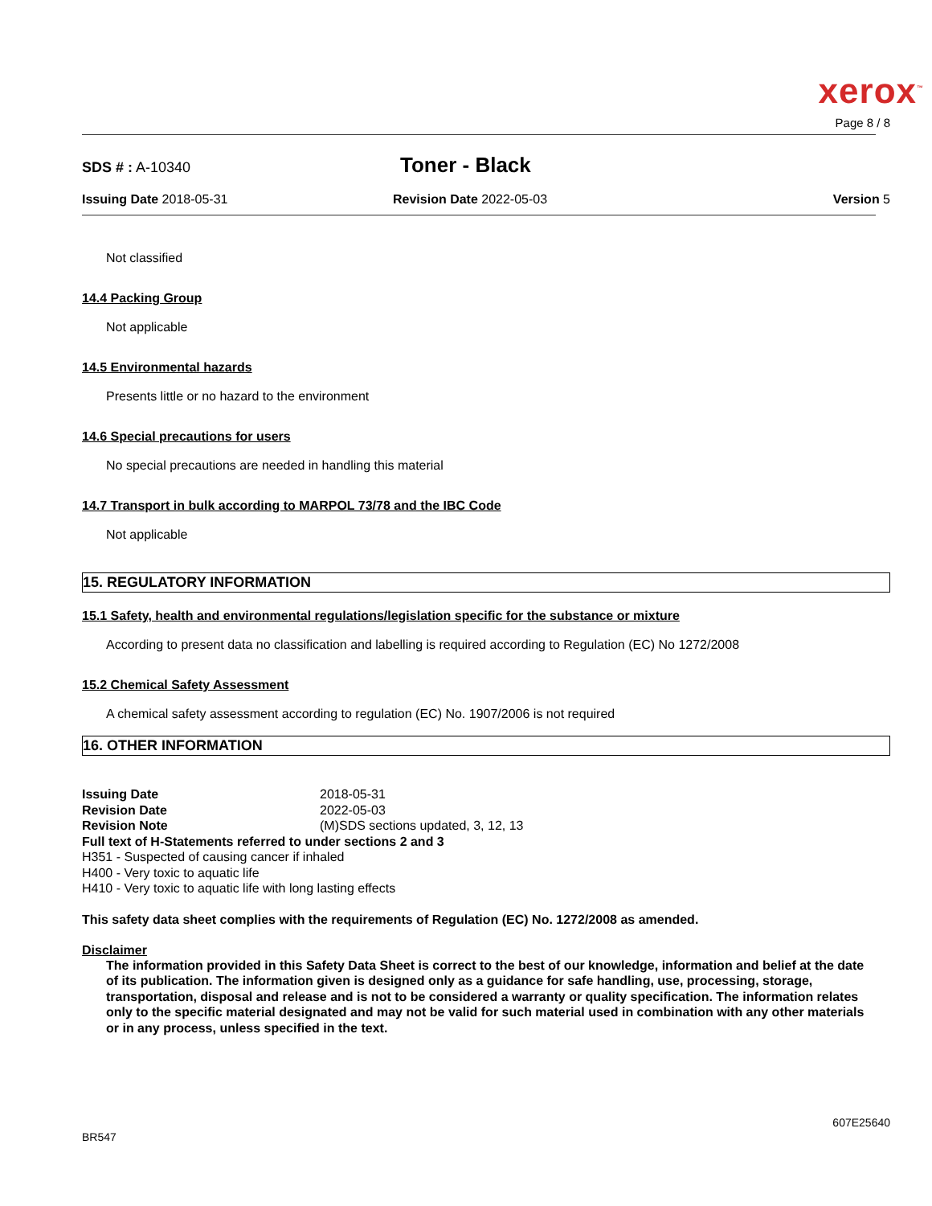xerox<sup>™</sup>
Page 8 / 8
SDS # : A-10340
Toner - Black
Issuing Date 2018-05-31 Revision Date 2022-05-03 Version 5
Not classified
14.4 Packing Group
Not applicable
14.5 Environmental hazards
Presents little or no hazard to the environment
14.6 Special precautions for users
No special precautions are needed in handling this material
14.7 Transport in bulk according to MARPOL 73/78 and the IBC Code
Not applicable
15. REGULATORY INFORMATION
15.1 Safety, health and environmental regulations/legislation specific for the substance or mixture
According to present data no classification and labelling is required according to Regulation (EC) No 1272/2008
15.2 Chemical Safety Assessment
A chemical safety assessment according to regulation (EC) No. 1907/2006 is not required
16. OTHER INFORMATION
Issuing Date 2018-05-31
Revision Date 2022-05-03
Revision Note (M)SDS sections updated, 3, 12, 13
Full text of H-Statements referred to under sections 2 and 3
H351 - Suspected of causing cancer if inhaled
H400 - Very toxic to aquatic life
H410 - Very toxic to aquatic life with long lasting effects
This safety data sheet complies with the requirements of Regulation (EC) No. 1272/2008 as amended.
Disclaimer
The information provided in this Safety Data Sheet is correct to the best of our knowledge, information and belief at the date of its publication. The information given is designed only as a guidance for safe handling, use, processing, storage, transportation, disposal and release and is not to be considered a warranty or quality specification. The information relates only to the specific material designated and may not be valid for such material used in combination with any other materials or in any process, unless specified in the text.
BR547 607E25640